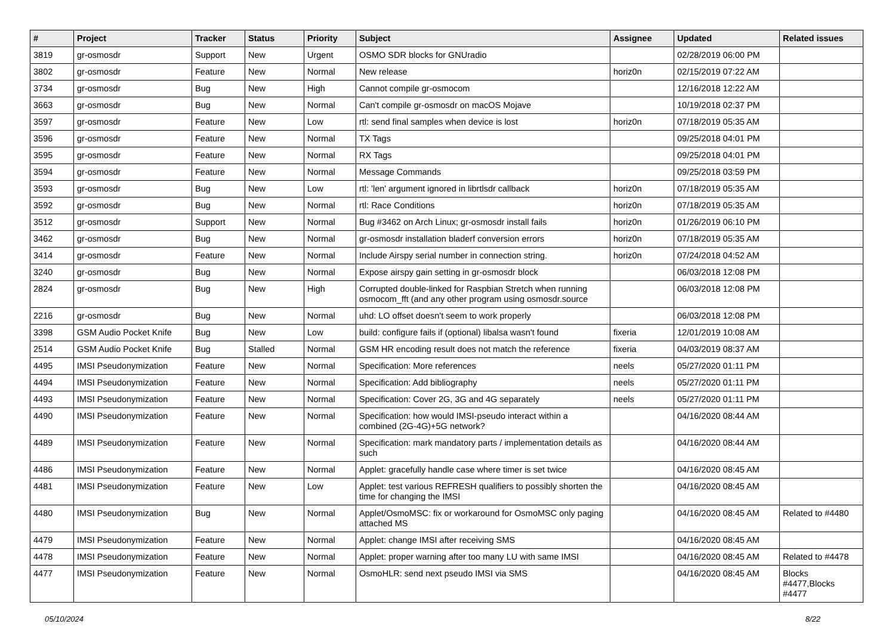| # | Project | Tracker | Status | Priority | Subject | Assignee | Updated | Related issues |
| --- | --- | --- | --- | --- | --- | --- | --- | --- |
| 3819 | gr-osmosdr | Support | New | Urgent | OSMO SDR blocks for GNUradio | | 02/28/2019 06:00 PM | |
| 3802 | gr-osmosdr | Feature | New | Normal | New release | horiz0n | 02/15/2019 07:22 AM | |
| 3734 | gr-osmosdr | Bug | New | High | Cannot compile gr-osmocom | | 12/16/2018 12:22 AM | |
| 3663 | gr-osmosdr | Bug | New | Normal | Can't compile gr-osmosdr on macOS Mojave | | 10/19/2018 02:37 PM | |
| 3597 | gr-osmosdr | Feature | New | Low | rtl: send final samples when device is lost | horiz0n | 07/18/2019 05:35 AM | |
| 3596 | gr-osmosdr | Feature | New | Normal | TX Tags | | 09/25/2018 04:01 PM | |
| 3595 | gr-osmosdr | Feature | New | Normal | RX Tags | | 09/25/2018 04:01 PM | |
| 3594 | gr-osmosdr | Feature | New | Normal | Message Commands | | 09/25/2018 03:59 PM | |
| 3593 | gr-osmosdr | Bug | New | Low | rtl: 'len' argument ignored in librtlsdr callback | horiz0n | 07/18/2019 05:35 AM | |
| 3592 | gr-osmosdr | Bug | New | Normal | rtl: Race Conditions | horiz0n | 07/18/2019 05:35 AM | |
| 3512 | gr-osmosdr | Support | New | Normal | Bug #3462 on Arch Linux; gr-osmosdr install fails | horiz0n | 01/26/2019 06:10 PM | |
| 3462 | gr-osmosdr | Bug | New | Normal | gr-osmosdr installation bladerf conversion errors | horiz0n | 07/18/2019 05:35 AM | |
| 3414 | gr-osmosdr | Feature | New | Normal | Include Airspy serial number in connection string. | horiz0n | 07/24/2018 04:52 AM | |
| 3240 | gr-osmosdr | Bug | New | Normal | Expose airspy gain setting in gr-osmosdr block | | 06/03/2018 12:08 PM | |
| 2824 | gr-osmosdr | Bug | New | High | Corrupted double-linked for Raspbian Stretch when running osmocom_fft (and any other program using osmosdr.source | | 06/03/2018 12:08 PM | |
| 2216 | gr-osmosdr | Bug | New | Normal | uhd: LO offset doesn't seem to work properly | | 06/03/2018 12:08 PM | |
| 3398 | GSM Audio Pocket Knife | Bug | New | Low | build: configure fails if (optional) libalsa wasn't found | fixeria | 12/01/2019 10:08 AM | |
| 2514 | GSM Audio Pocket Knife | Bug | Stalled | Normal | GSM HR encoding result does not match the reference | fixeria | 04/03/2019 08:37 AM | |
| 4495 | IMSI Pseudonymization | Feature | New | Normal | Specification: More references | neels | 05/27/2020 01:11 PM | |
| 4494 | IMSI Pseudonymization | Feature | New | Normal | Specification: Add bibliography | neels | 05/27/2020 01:11 PM | |
| 4493 | IMSI Pseudonymization | Feature | New | Normal | Specification: Cover 2G, 3G and 4G separately | neels | 05/27/2020 01:11 PM | |
| 4490 | IMSI Pseudonymization | Feature | New | Normal | Specification: how would IMSI-pseudo interact within a combined (2G-4G)+5G network? | | 04/16/2020 08:44 AM | |
| 4489 | IMSI Pseudonymization | Feature | New | Normal | Specification: mark mandatory parts / implementation details as such | | 04/16/2020 08:44 AM | |
| 4486 | IMSI Pseudonymization | Feature | New | Normal | Applet: gracefully handle case where timer is set twice | | 04/16/2020 08:45 AM | |
| 4481 | IMSI Pseudonymization | Feature | New | Low | Applet: test various REFRESH qualifiers to possibly shorten the time for changing the IMSI | | 04/16/2020 08:45 AM | |
| 4480 | IMSI Pseudonymization | Bug | New | Normal | Applet/OsmoMSC: fix or workaround for OsmoMSC only paging attached MS | | 04/16/2020 08:45 AM | Related to #4480 |
| 4479 | IMSI Pseudonymization | Feature | New | Normal | Applet: change IMSI after receiving SMS | | 04/16/2020 08:45 AM | |
| 4478 | IMSI Pseudonymization | Feature | New | Normal | Applet: proper warning after too many LU with same IMSI | | 04/16/2020 08:45 AM | Related to #4478 |
| 4477 | IMSI Pseudonymization | Feature | New | Normal | OsmoHLR: send next pseudo IMSI via SMS | | 04/16/2020 08:45 AM | Blocks #4477,Blocks #4477 |
05/10/2024 8/22